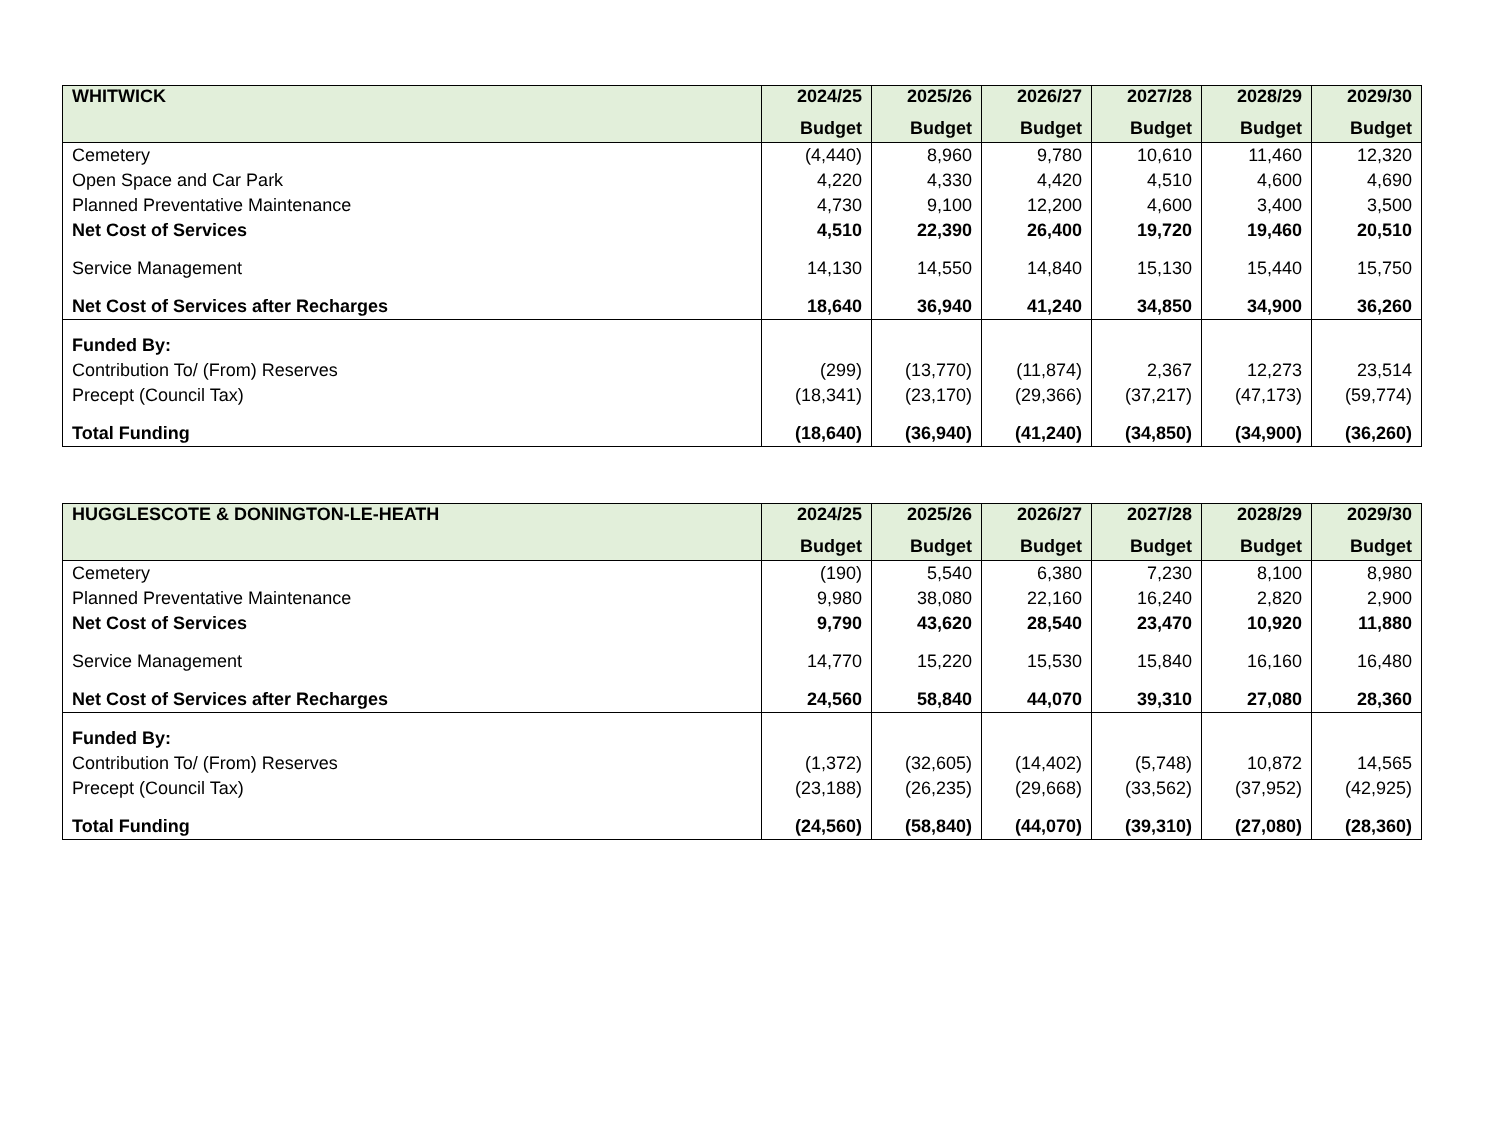| WHITWICK | 2024/25 | 2025/26 | 2026/27 | 2027/28 | 2028/29 | 2029/30 |
| --- | --- | --- | --- | --- | --- | --- |
| | Budget | Budget | Budget | Budget | Budget | Budget |
| Cemetery | (4,440) | 8,960 | 9,780 | 10,610 | 11,460 | 12,320 |
| Open Space and Car Park | 4,220 | 4,330 | 4,420 | 4,510 | 4,600 | 4,690 |
| Planned Preventative Maintenance | 4,730 | 9,100 | 12,200 | 4,600 | 3,400 | 3,500 |
| Net Cost of Services | 4,510 | 22,390 | 26,400 | 19,720 | 19,460 | 20,510 |
| Service Management | 14,130 | 14,550 | 14,840 | 15,130 | 15,440 | 15,750 |
| Net Cost of Services after Recharges | 18,640 | 36,940 | 41,240 | 34,850 | 34,900 | 36,260 |
| Funded By: | | | | | | |
| Contribution To/ (From) Reserves | (299) | (13,770) | (11,874) | 2,367 | 12,273 | 23,514 |
| Precept (Council Tax) | (18,341) | (23,170) | (29,366) | (37,217) | (47,173) | (59,774) |
| Total Funding | (18,640) | (36,940) | (41,240) | (34,850) | (34,900) | (36,260) |
| HUGGLESCOTE & DONINGTON-LE-HEATH | 2024/25 | 2025/26 | 2026/27 | 2027/28 | 2028/29 | 2029/30 |
| --- | --- | --- | --- | --- | --- | --- |
| | Budget | Budget | Budget | Budget | Budget | Budget |
| Cemetery | (190) | 5,540 | 6,380 | 7,230 | 8,100 | 8,980 |
| Planned Preventative Maintenance | 9,980 | 38,080 | 22,160 | 16,240 | 2,820 | 2,900 |
| Net Cost of Services | 9,790 | 43,620 | 28,540 | 23,470 | 10,920 | 11,880 |
| Service Management | 14,770 | 15,220 | 15,530 | 15,840 | 16,160 | 16,480 |
| Net Cost of Services after Recharges | 24,560 | 58,840 | 44,070 | 39,310 | 27,080 | 28,360 |
| Funded By: | | | | | | |
| Contribution To/ (From) Reserves | (1,372) | (32,605) | (14,402) | (5,748) | 10,872 | 14,565 |
| Precept (Council Tax) | (23,188) | (26,235) | (29,668) | (33,562) | (37,952) | (42,925) |
| Total Funding | (24,560) | (58,840) | (44,070) | (39,310) | (27,080) | (28,360) |